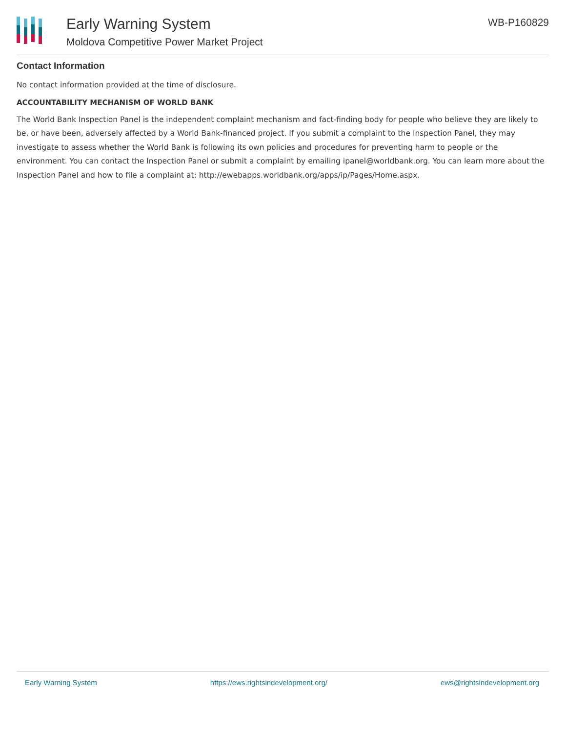Early Warning System
Moldova Competitive Power Market Project
WB-P160829
Contact Information
No contact information provided at the time of disclosure.
ACCOUNTABILITY MECHANISM OF WORLD BANK
The World Bank Inspection Panel is the independent complaint mechanism and fact-finding body for people who believe they are likely to be, or have been, adversely affected by a World Bank-financed project. If you submit a complaint to the Inspection Panel, they may investigate to assess whether the World Bank is following its own policies and procedures for preventing harm to people or the environment. You can contact the Inspection Panel or submit a complaint by emailing ipanel@worldbank.org. You can learn more about the Inspection Panel and how to file a complaint at: http://ewebapps.worldbank.org/apps/ip/Pages/Home.aspx.
Early Warning System https://ews.rightsindevelopment.org/ ews@rightsindevelopment.org